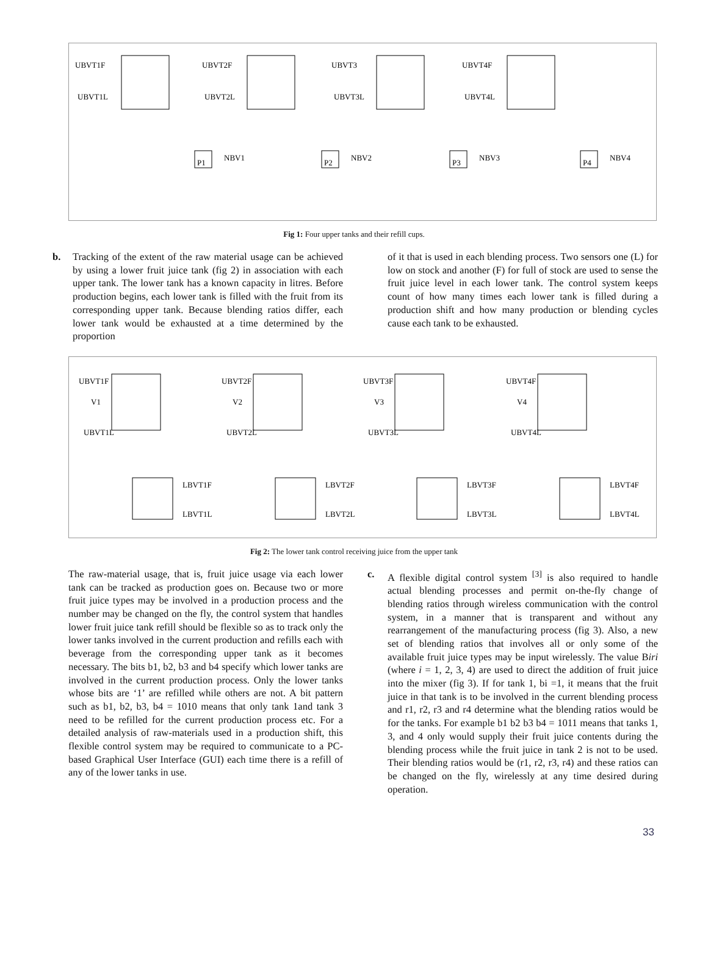UBVT1F
UBVT1L
UBVT2F
UBVT2L
UBVT3
UBVT3L
UBVT4F
UBVT4L
P1
P2
P3
P4
NBV1
NBV2
NBV3
NBV4
Fig 1: Four upper tanks and their refill cups.
b. Tracking of the extent of the raw material usage can be achieved by using a lower fruit juice tank (fig 2) in association with each upper tank. The lower tank has a known capacity in litres. Before production begins, each lower tank is filled with the fruit from its corresponding upper tank. Because blending ratios differ, each lower tank would be exhausted at a time determined by the proportion
of it that is used in each blending process. Two sensors one (L) for low on stock and another (F) for full of stock are used to sense the fruit juice level in each lower tank. The control system keeps count of how many times each lower tank is filled during a production shift and how many production or blending cycles cause each tank to be exhausted.
UBVT1F
V1
UBVT1L
LBVT1F
LBVT1L
UBVT2F
V2
UBVT2L
LBVT2F
LBVT2L
UBVT3F
V3
UBVT3L
LBVT3F
LBVT3L
UBVT4F
V4
UBVT4L
LBVT4F
LBVT4L
Fig 2: The lower tank control receiving juice from the upper tank
The raw-material usage, that is, fruit juice usage via each lower tank can be tracked as production goes on. Because two or more fruit juice types may be involved in a production process and the number may be changed on the fly, the control system that handles lower fruit juice tank refill should be flexible so as to track only the lower tanks involved in the current production and refills each with beverage from the corresponding upper tank as it becomes necessary. The bits b1, b2, b3 and b4 specify which lower tanks are involved in the current production process. Only the lower tanks whose bits are ‘1’ are refilled while others are not. A bit pattern such as b1, b2, b3, b4 = 1010 means that only tank 1and tank 3 need to be refilled for the current production process etc. For a detailed analysis of raw-materials used in a production shift, this flexible control system may be required to communicate to a PC-based Graphical User Interface (GUI) each time there is a refill of any of the lower tanks in use.
c. A flexible digital control system <sup>[3]</sup> is also required to handle actual blending processes and permit on-the-fly change of blending ratios through wireless communication with the control system, in a manner that is transparent and without any rearrangement of the manufacturing process (fig 3). Also, a new set of blending ratios that involves all or only some of the available fruit juice types may be input wirelessly. The value Biri (where i = 1, 2, 3, 4) are used to direct the addition of fruit juice into the mixer (fig 3). If for tank 1, bi =1, it means that the fruit juice in that tank is to be involved in the current blending process and r1, r2, r3 and r4 determine what the blending ratios would be for the tanks. For example b1 b2 b3 b4 = 1011 means that tanks 1, 3, and 4 only would supply their fruit juice contents during the blending process while the fruit juice in tank 2 is not to be used. Their blending ratios would be (r1, r2, r3, r4) and these ratios can be changed on the fly, wirelessly at any time desired during operation.
33